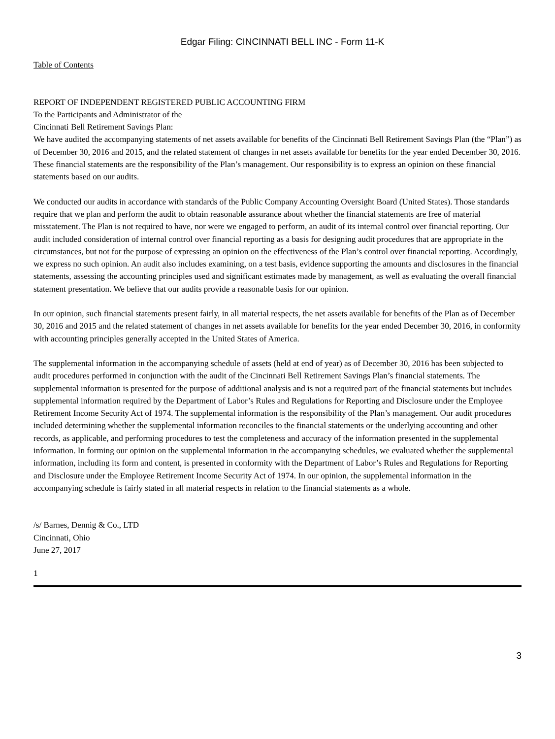Edgar Filing: CINCINNATI BELL INC - Form 11-K
Table of Contents
REPORT OF INDEPENDENT REGISTERED PUBLIC ACCOUNTING FIRM
To the Participants and Administrator of the
Cincinnati Bell Retirement Savings Plan:
We have audited the accompanying statements of net assets available for benefits of the Cincinnati Bell Retirement Savings Plan (the “Plan”) as of December 30, 2016 and 2015, and the related statement of changes in net assets available for benefits for the year ended December 30, 2016. These financial statements are the responsibility of the Plan’s management. Our responsibility is to express an opinion on these financial statements based on our audits.
We conducted our audits in accordance with standards of the Public Company Accounting Oversight Board (United States). Those standards require that we plan and perform the audit to obtain reasonable assurance about whether the financial statements are free of material misstatement. The Plan is not required to have, nor were we engaged to perform, an audit of its internal control over financial reporting. Our audit included consideration of internal control over financial reporting as a basis for designing audit procedures that are appropriate in the circumstances, but not for the purpose of expressing an opinion on the effectiveness of the Plan’s control over financial reporting. Accordingly, we express no such opinion. An audit also includes examining, on a test basis, evidence supporting the amounts and disclosures in the financial statements, assessing the accounting principles used and significant estimates made by management, as well as evaluating the overall financial statement presentation. We believe that our audits provide a reasonable basis for our opinion.
In our opinion, such financial statements present fairly, in all material respects, the net assets available for benefits of the Plan as of December 30, 2016 and 2015 and the related statement of changes in net assets available for benefits for the year ended December 30, 2016, in conformity with accounting principles generally accepted in the United States of America.
The supplemental information in the accompanying schedule of assets (held at end of year) as of December 30, 2016 has been subjected to audit procedures performed in conjunction with the audit of the Cincinnati Bell Retirement Savings Plan’s financial statements. The supplemental information is presented for the purpose of additional analysis and is not a required part of the financial statements but includes supplemental information required by the Department of Labor’s Rules and Regulations for Reporting and Disclosure under the Employee Retirement Income Security Act of 1974. The supplemental information is the responsibility of the Plan’s management. Our audit procedures included determining whether the supplemental information reconciles to the financial statements or the underlying accounting and other records, as applicable, and performing procedures to test the completeness and accuracy of the information presented in the supplemental information. In forming our opinion on the supplemental information in the accompanying schedules, we evaluated whether the supplemental information, including its form and content, is presented in conformity with the Department of Labor’s Rules and Regulations for Reporting and Disclosure under the Employee Retirement Income Security Act of 1974. In our opinion, the supplemental information in the accompanying schedule is fairly stated in all material respects in relation to the financial statements as a whole.
/s/ Barnes, Dennig & Co., LTD
Cincinnati, Ohio
June 27, 2017
1
3